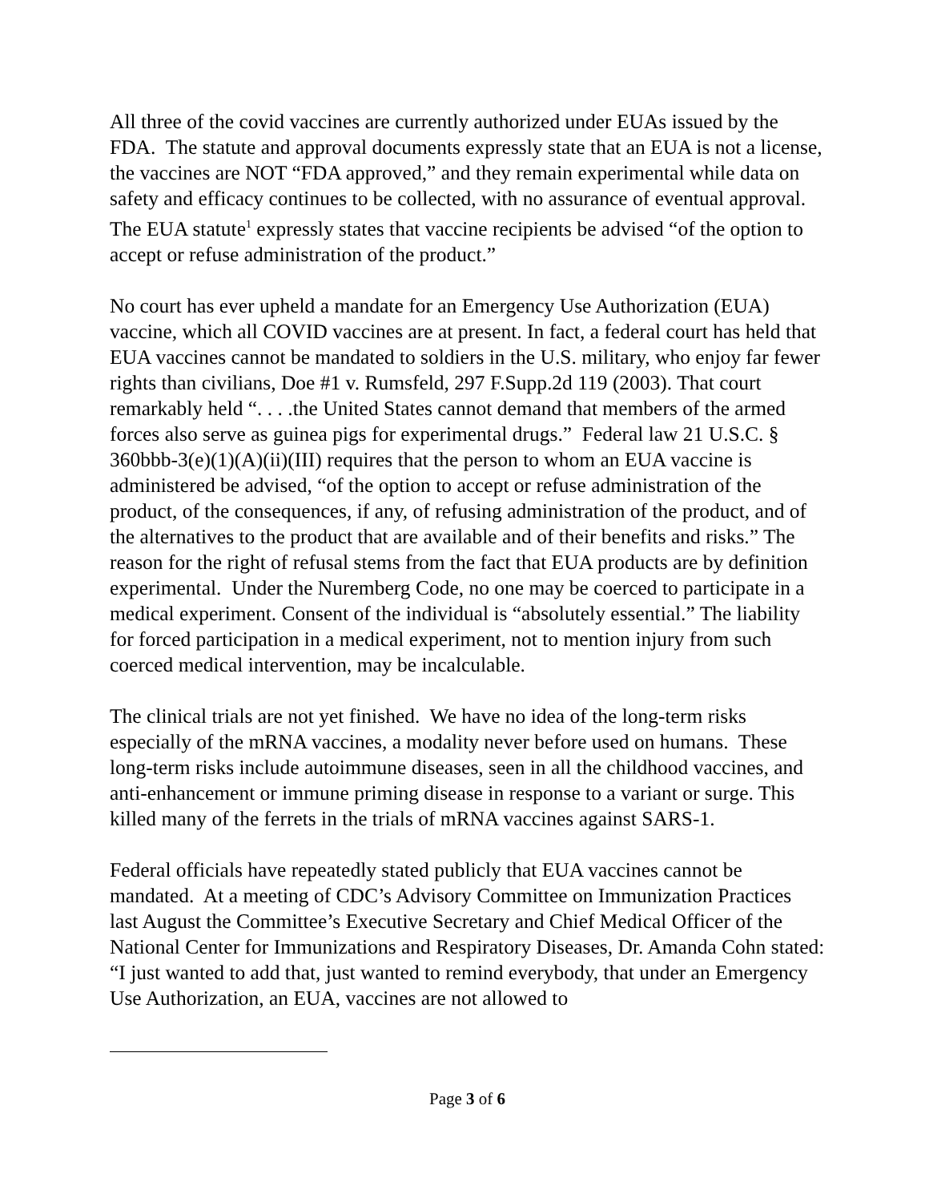All three of the covid vaccines are currently authorized under EUAs issued by the FDA. The statute and approval documents expressly state that an EUA is not a license, the vaccines are NOT “FDA approved,” and they remain experimental while data on safety and efficacy continues to be collected, with no assurance of eventual approval. The EUA statute<sup>1</sup> expressly states that vaccine recipients be advised “of the option to accept or refuse administration of the product.”
No court has ever upheld a mandate for an Emergency Use Authorization (EUA) vaccine, which all COVID vaccines are at present. In fact, a federal court has held that EUA vaccines cannot be mandated to soldiers in the U.S. military, who enjoy far fewer rights than civilians, Doe #1 v. Rumsfeld, 297 F.Supp.2d 119 (2003). That court remarkably held “. . . .the United States cannot demand that members of the armed forces also serve as guinea pigs for experimental drugs.” Federal law 21 U.S.C. § 360bbb-3(e)(1)(A)(ii)(III) requires that the person to whom an EUA vaccine is administered be advised, “of the option to accept or refuse administration of the product, of the consequences, if any, of refusing administration of the product, and of the alternatives to the product that are available and of their benefits and risks.” The reason for the right of refusal stems from the fact that EUA products are by definition experimental. Under the Nuremberg Code, no one may be coerced to participate in a medical experiment. Consent of the individual is “absolutely essential.” The liability for forced participation in a medical experiment, not to mention injury from such coerced medical intervention, may be incalculable.
The clinical trials are not yet finished. We have no idea of the long-term risks especially of the mRNA vaccines, a modality never before used on humans. These long-term risks include autoimmune diseases, seen in all the childhood vaccines, and anti-enhancement or immune priming disease in response to a variant or surge. This killed many of the ferrets in the trials of mRNA vaccines against SARS-1.
Federal officials have repeatedly stated publicly that EUA vaccines cannot be mandated. At a meeting of CDC’s Advisory Committee on Immunization Practices last August the Committee’s Executive Secretary and Chief Medical Officer of the National Center for Immunizations and Respiratory Diseases, Dr. Amanda Cohn stated: “I just wanted to add that, just wanted to remind everybody, that under an Emergency Use Authorization, an EUA, vaccines are not allowed to
Page 3 of 6